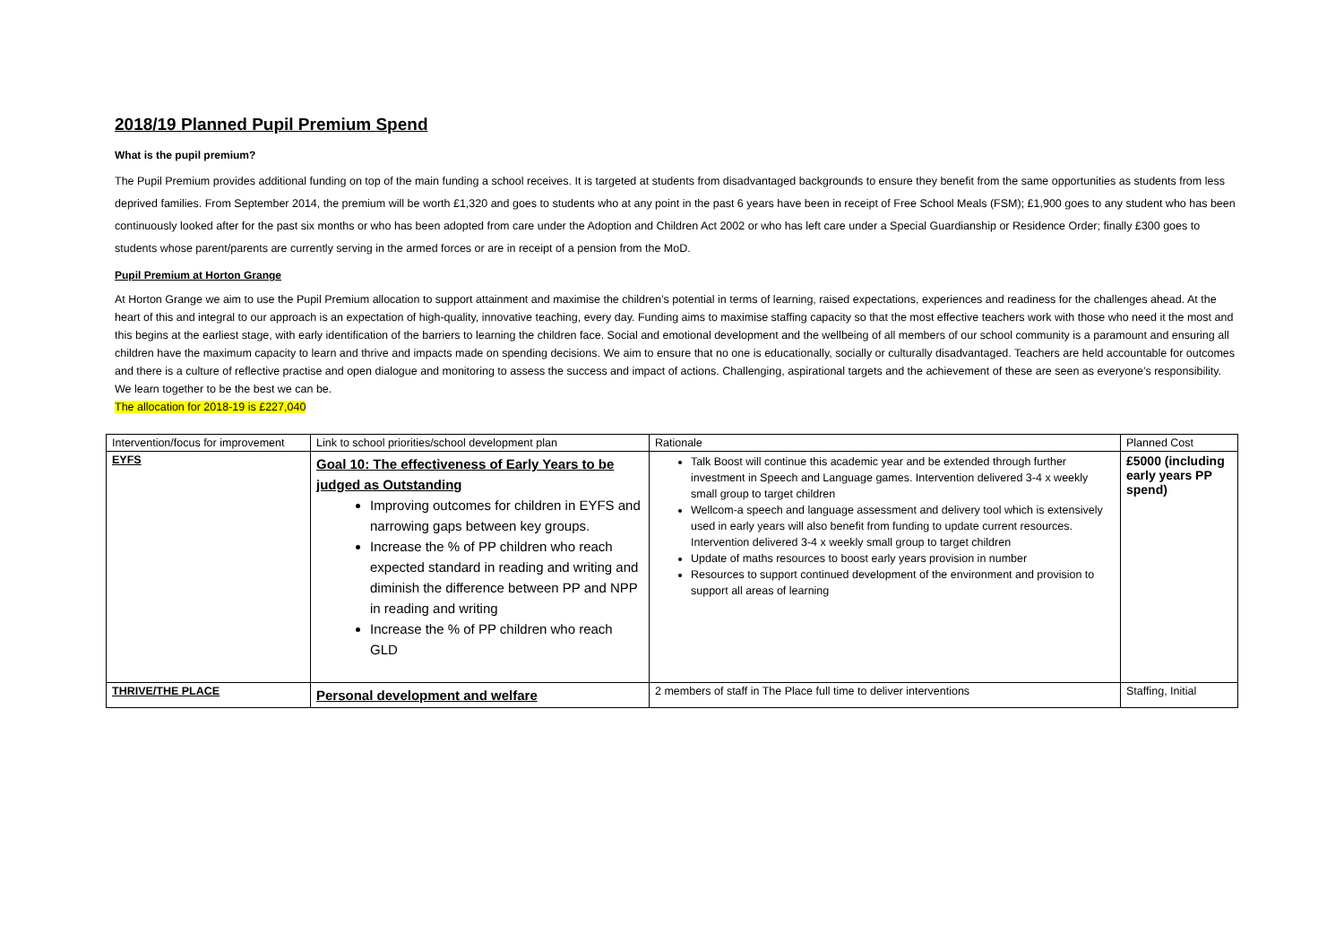2018/19 Planned Pupil Premium Spend
What is the pupil premium?
The Pupil Premium provides additional funding on top of the main funding a school receives. It is targeted at students from disadvantaged backgrounds to ensure they benefit from the same opportunities as students from less deprived families. From September 2014, the premium will be worth £1,320 and goes to students who at any point in the past 6 years have been in receipt of Free School Meals (FSM); £1,900 goes to any student who has been continuously looked after for the past six months or who has been adopted from care under the Adoption and Children Act 2002 or who has left care under a Special Guardianship or Residence Order; finally £300 goes to students whose parent/parents are currently serving in the armed forces or are in receipt of a pension from the MoD.
Pupil Premium at Horton Grange
At Horton Grange we aim to use the Pupil Premium allocation to support attainment and maximise the children’s potential in terms of learning, raised expectations, experiences and readiness for the challenges ahead. At the heart of this and integral to our approach is an expectation of high-quality, innovative teaching, every day. Funding aims to maximise staffing capacity so that the most effective teachers work with those who need it the most and this begins at the earliest stage, with early identification of the barriers to learning the children face. Social and emotional development and the wellbeing of all members of our school community is a paramount and ensuring all children have the maximum capacity to learn and thrive and impacts made on spending decisions. We aim to ensure that no one is educationally, socially or culturally disadvantaged. Teachers are held accountable for outcomes and there is a culture of reflective practise and open dialogue and monitoring to assess the success and impact of actions. Challenging, aspirational targets and the achievement of these are seen as everyone’s responsibility. We learn together to be the best we can be.
The allocation for 2018-19 is £227,040
| Intervention/focus for improvement | Link to school priorities/school development plan | Rationale | Planned Cost |
| EYFS | Goal 10: The effectiveness of Early Years to be judged as Outstanding Improving outcomes for children in EYFS and narrowing gaps between key groups. Increase the % of PP children who reach expected standard in reading and writing and diminish the difference between PP and NPP in reading and writing Increase the % of PP children who reach GLD | Talk Boost will continue this academic year and be extended through further investment in Speech and Language games. Intervention delivered 3-4 x weekly small group to target children Wellcom-a speech and language assessment and delivery tool which is extensively used in early years will also benefit from funding to update current resources. Intervention delivered 3-4 x weekly small group to target children Update of maths resources to boost early years provision in number Resources to support continued development of the environment and provision to support all areas of learning | £5000 (including early years PP spend) |
| THRIVE/THE PLACE | Personal development and welfare | 2 members of staff in The Place full time to deliver interventions | Staffing, Initial |